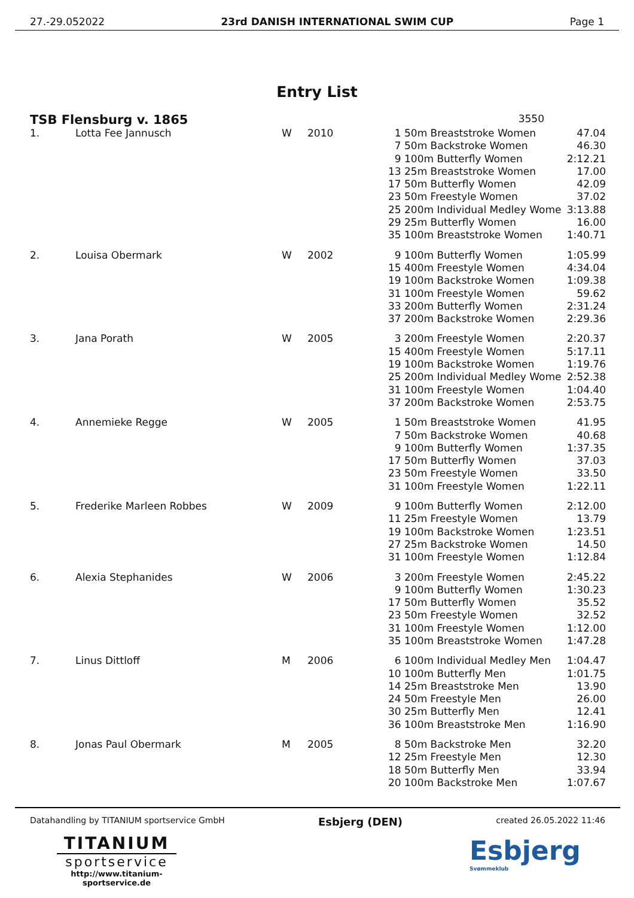27.-29.052022 23rd DANISH INTERNATIONAL SWIM CUP Page 1
Entry List
TSB Flensburg v. 1865
3550
| 1. | Lotta Fee Jannusch | W | 2010 | 1 | 50m Breaststroke Women | 47.04 |
| | | | | 7 | 50m Backstroke Women | 46.30 |
| | | | | 9 | 100m Butterfly Women | 2:12.21 |
| | | | | 13 | 25m Breaststroke Women | 17.00 |
| | | | | 17 | 50m Butterfly Women | 42.09 |
| | | | | 23 | 50m Freestyle Women | 37.02 |
| | | | | 25 | 200m Individual Medley Wome | 3:13.88 |
| | | | | 29 | 25m Butterfly Women | 16.00 |
| | | | | 35 | 100m Breaststroke Women | 1:40.71 |
| 2. | Louisa Obermark | W | 2002 | 9 | 100m Butterfly Women | 1:05.99 |
| | | | | 15 | 400m Freestyle Women | 4:34.04 |
| | | | | 19 | 100m Backstroke Women | 1:09.38 |
| | | | | 31 | 100m Freestyle Women | 59.62 |
| | | | | 33 | 200m Butterfly Women | 2:31.24 |
| | | | | 37 | 200m Backstroke Women | 2:29.36 |
| 3. | Jana Porath | W | 2005 | 3 | 200m Freestyle Women | 2:20.37 |
| | | | | 15 | 400m Freestyle Women | 5:17.11 |
| | | | | 19 | 100m Backstroke Women | 1:19.76 |
| | | | | 25 | 200m Individual Medley Wome | 2:52.38 |
| | | | | 31 | 100m Freestyle Women | 1:04.40 |
| | | | | 37 | 200m Backstroke Women | 2:53.75 |
| 4. | Annemieke Regge | W | 2005 | 1 | 50m Breaststroke Women | 41.95 |
| | | | | 7 | 50m Backstroke Women | 40.68 |
| | | | | 9 | 100m Butterfly Women | 1:37.35 |
| | | | | 17 | 50m Butterfly Women | 37.03 |
| | | | | 23 | 50m Freestyle Women | 33.50 |
| | | | | 31 | 100m Freestyle Women | 1:22.11 |
| 5. | Frederike Marleen Robbes | W | 2009 | 9 | 100m Butterfly Women | 2:12.00 |
| | | | | 11 | 25m Freestyle Women | 13.79 |
| | | | | 19 | 100m Backstroke Women | 1:23.51 |
| | | | | 27 | 25m Backstroke Women | 14.50 |
| | | | | 31 | 100m Freestyle Women | 1:12.84 |
| 6. | Alexia Stephanides | W | 2006 | 3 | 200m Freestyle Women | 2:45.22 |
| | | | | 9 | 100m Butterfly Women | 1:30.23 |
| | | | | 17 | 50m Butterfly Women | 35.52 |
| | | | | 23 | 50m Freestyle Women | 32.52 |
| | | | | 31 | 100m Freestyle Women | 1:12.00 |
| | | | | 35 | 100m Breaststroke Women | 1:47.28 |
| 7. | Linus Dittloff | M | 2006 | 6 | 100m Individual Medley Men | 1:04.47 |
| | | | | 10 | 100m Butterfly Men | 1:01.75 |
| | | | | 14 | 25m Breaststroke Men | 13.90 |
| | | | | 24 | 50m Freestyle Men | 26.00 |
| | | | | 30 | 25m Butterfly Men | 12.41 |
| | | | | 36 | 100m Breaststroke Men | 1:16.90 |
| 8. | Jonas Paul Obermark | M | 2005 | 8 | 50m Backstroke Men | 32.20 |
| | | | | 12 | 25m Freestyle Men | 12.30 |
| | | | | 18 | 50m Butterfly Men | 33.94 |
| | | | | 20 | 100m Backstroke Men | 1:07.67 |
Datahandling by TITANIUM sportservice GmbH
Esbjerg (DEN)
created 26.05.2022 11:46
TITANIUM
sportservice
http://www.titanium-sportservice.de
Esbjerg
Svømmeklub